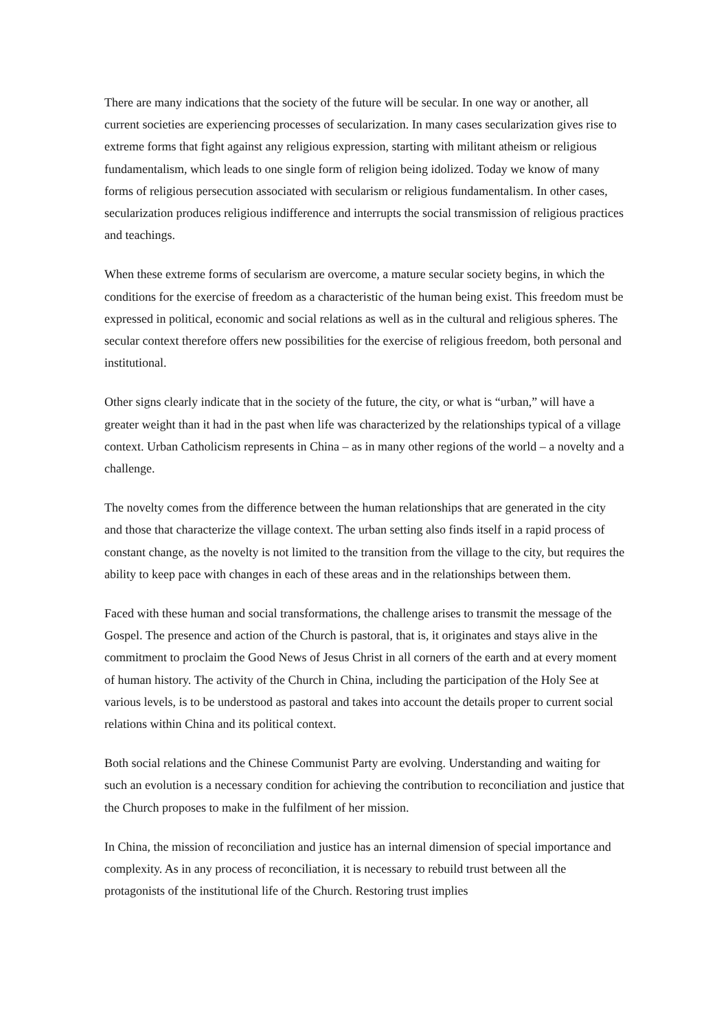There are many indications that the society of the future will be secular. In one way or another, all current societies are experiencing processes of secularization. In many cases secularization gives rise to extreme forms that fight against any religious expression, starting with militant atheism or religious fundamentalism, which leads to one single form of religion being idolized. Today we know of many forms of religious persecution associated with secularism or religious fundamentalism. In other cases, secularization produces religious indifference and interrupts the social transmission of religious practices and teachings.
When these extreme forms of secularism are overcome, a mature secular society begins, in which the conditions for the exercise of freedom as a characteristic of the human being exist. This freedom must be expressed in political, economic and social relations as well as in the cultural and religious spheres. The secular context therefore offers new possibilities for the exercise of religious freedom, both personal and institutional.
Other signs clearly indicate that in the society of the future, the city, or what is “urban,” will have a greater weight than it had in the past when life was characterized by the relationships typical of a village context. Urban Catholicism represents in China – as in many other regions of the world – a novelty and a challenge.
The novelty comes from the difference between the human relationships that are generated in the city and those that characterize the village context. The urban setting also finds itself in a rapid process of constant change, as the novelty is not limited to the transition from the village to the city, but requires the ability to keep pace with changes in each of these areas and in the relationships between them.
Faced with these human and social transformations, the challenge arises to transmit the message of the Gospel. The presence and action of the Church is pastoral, that is, it originates and stays alive in the commitment to proclaim the Good News of Jesus Christ in all corners of the earth and at every moment of human history. The activity of the Church in China, including the participation of the Holy See at various levels, is to be understood as pastoral and takes into account the details proper to current social relations within China and its political context.
Both social relations and the Chinese Communist Party are evolving. Understanding and waiting for such an evolution is a necessary condition for achieving the contribution to reconciliation and justice that the Church proposes to make in the fulfilment of her mission.
In China, the mission of reconciliation and justice has an internal dimension of special importance and complexity. As in any process of reconciliation, it is necessary to rebuild trust between all the protagonists of the institutional life of the Church. Restoring trust implies